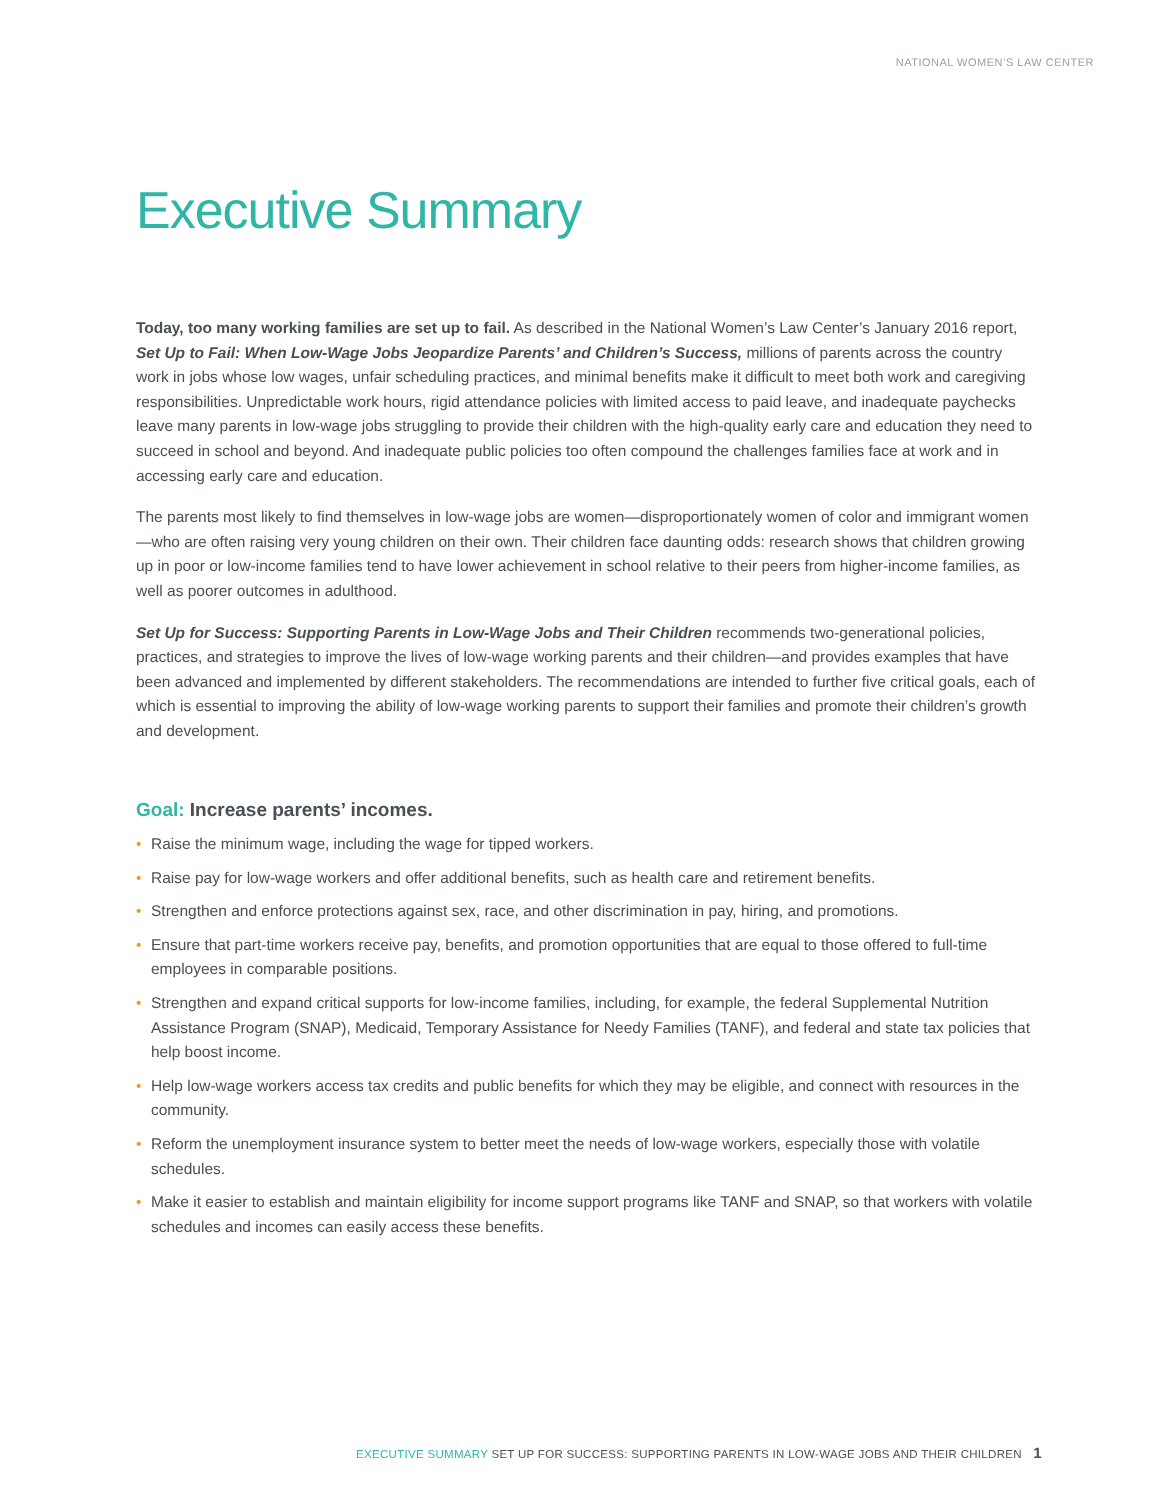NATIONAL WOMEN’S LAW CENTER
Executive Summary
Today, too many working families are set up to fail. As described in the National Women’s Law Center’s January 2016 report, Set Up to Fail: When Low-Wage Jobs Jeopardize Parents’ and Children’s Success, millions of parents across the country work in jobs whose low wages, unfair scheduling practices, and minimal benefits make it difficult to meet both work and caregiving responsibilities. Unpredictable work hours, rigid attendance policies with limited access to paid leave, and inadequate paychecks leave many parents in low-wage jobs struggling to provide their children with the high-quality early care and education they need to succeed in school and beyond. And inadequate public policies too often compound the challenges families face at work and in accessing early care and education.
The parents most likely to find themselves in low-wage jobs are women—disproportionately women of color and immigrant women—who are often raising very young children on their own. Their children face daunting odds: research shows that children growing up in poor or low-income families tend to have lower achievement in school relative to their peers from higher-income families, as well as poorer outcomes in adulthood.
Set Up for Success: Supporting Parents in Low-Wage Jobs and Their Children recommends two-generational policies, practices, and strategies to improve the lives of low-wage working parents and their children—and provides examples that have been advanced and implemented by different stakeholders. The recommendations are intended to further five critical goals, each of which is essential to improving the ability of low-wage working parents to support their families and promote their children’s growth and development.
Goal: Increase parents’ incomes.
• Raise the minimum wage, including the wage for tipped workers.
• Raise pay for low-wage workers and offer additional benefits, such as health care and retirement benefits.
• Strengthen and enforce protections against sex, race, and other discrimination in pay, hiring, and promotions.
• Ensure that part-time workers receive pay, benefits, and promotion opportunities that are equal to those offered to full-time employees in comparable positions.
• Strengthen and expand critical supports for low-income families, including, for example, the federal Supplemental Nutrition Assistance Program (SNAP), Medicaid, Temporary Assistance for Needy Families (TANF), and federal and state tax policies that help boost income.
• Help low-wage workers access tax credits and public benefits for which they may be eligible, and connect with resources in the community.
• Reform the unemployment insurance system to better meet the needs of low-wage workers, especially those with volatile schedules.
• Make it easier to establish and maintain eligibility for income support programs like TANF and SNAP, so that workers with volatile schedules and incomes can easily access these benefits.
EXECUTIVE SUMMARY SET UP FOR SUCCESS: SUPPORTING PARENTS IN LOW-WAGE JOBS AND THEIR CHILDREN 1